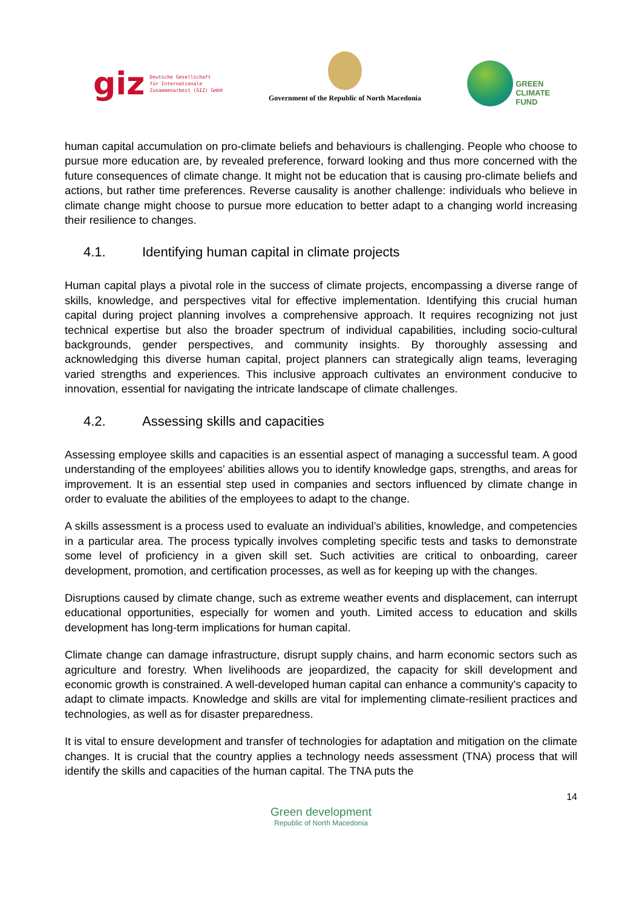giz Deutsche Gesellschaft
für Internationale
Zusammenarbeit (GIZ) GmbH
Government of the Republic of North Macedonia
GREEN
CLIMATE
FUND
human capital accumulation on pro-climate beliefs and behaviours is challenging. People who choose to pursue more education are, by revealed preference, forward looking and thus more concerned with the future consequences of climate change. It might not be education that is causing pro-climate beliefs and actions, but rather time preferences. Reverse causality is another challenge: individuals who believe in climate change might choose to pursue more education to better adapt to a changing world increasing their resilience to changes.
4.1. Identifying human capital in climate projects
Human capital plays a pivotal role in the success of climate projects, encompassing a diverse range of skills, knowledge, and perspectives vital for effective implementation. Identifying this crucial human capital during project planning involves a comprehensive approach. It requires recognizing not just technical expertise but also the broader spectrum of individual capabilities, including socio-cultural backgrounds, gender perspectives, and community insights. By thoroughly assessing and acknowledging this diverse human capital, project planners can strategically align teams, leveraging varied strengths and experiences. This inclusive approach cultivates an environment conducive to innovation, essential for navigating the intricate landscape of climate challenges.
4.2. Assessing skills and capacities
Assessing employee skills and capacities is an essential aspect of managing a successful team. A good understanding of the employees’ abilities allows you to identify knowledge gaps, strengths, and areas for improvement. It is an essential step used in companies and sectors influenced by climate change in order to evaluate the abilities of the employees to adapt to the change.
A skills assessment is a process used to evaluate an individual’s abilities, knowledge, and competencies in a particular area. The process typically involves completing specific tests and tasks to demonstrate some level of proficiency in a given skill set. Such activities are critical to onboarding, career development, promotion, and certification processes, as well as for keeping up with the changes.
Disruptions caused by climate change, such as extreme weather events and displacement, can interrupt educational opportunities, especially for women and youth. Limited access to education and skills development has long-term implications for human capital.
Climate change can damage infrastructure, disrupt supply chains, and harm economic sectors such as agriculture and forestry. When livelihoods are jeopardized, the capacity for skill development and economic growth is constrained. A well-developed human capital can enhance a community's capacity to adapt to climate impacts. Knowledge and skills are vital for implementing climate-resilient practices and technologies, as well as for disaster preparedness.
It is vital to ensure development and transfer of technologies for adaptation and mitigation on the climate changes. It is crucial that the country applies a technology needs assessment (TNA) process that will identify the skills and capacities of the human capital. The TNA puts the
14
Green development
Republic of North Macedonia